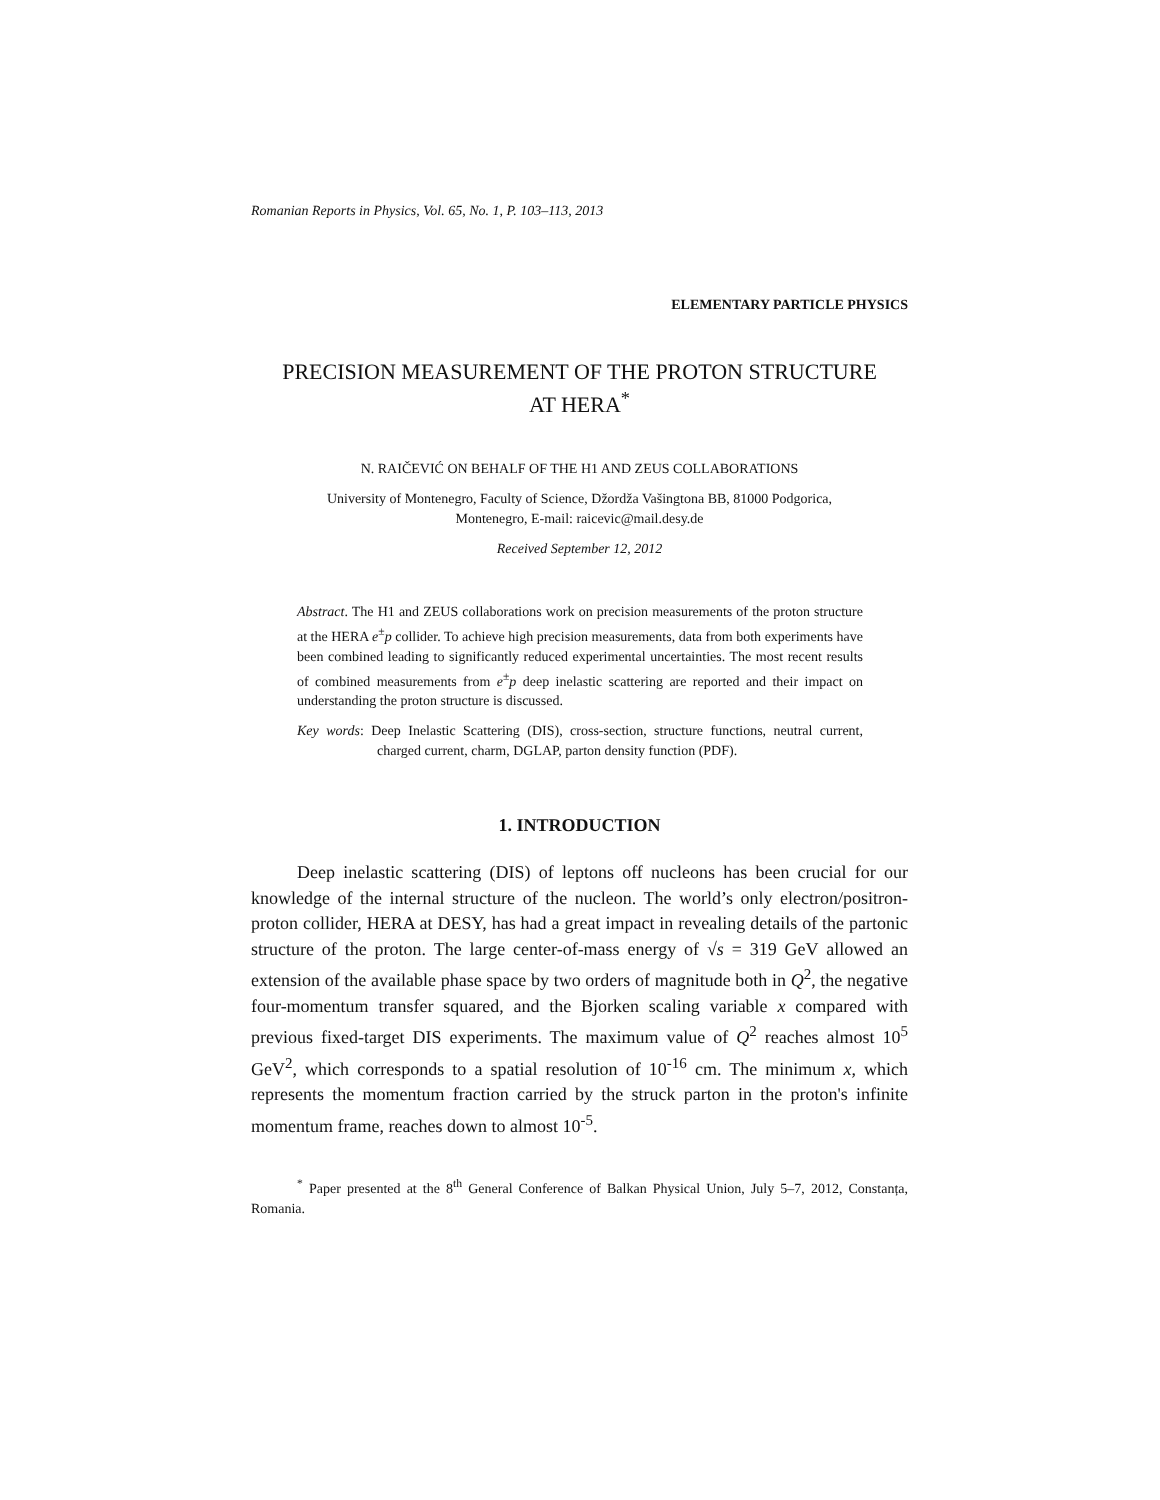Romanian Reports in Physics, Vol. 65, No. 1, P. 103–113, 2013
ELEMENTARY PARTICLE PHYSICS
PRECISION MEASUREMENT OF THE PROTON STRUCTURE
AT HERA<sup>*</sup>
N. RAIČEVIĆ ON BEHALF OF THE H1 AND ZEUS COLLABORATIONS
University of Montenegro, Faculty of Science, Džordža Vašingtona BB, 81000 Podgorica,
Montenegro, E-mail: raicevic@mail.desy.de
Received September 12, 2012
Abstract. The H1 and ZEUS collaborations work on precision measurements of the proton structure at the HERA e<sup>±</sup>p collider. To achieve high precision measurements, data from both experiments have been combined leading to significantly reduced experimental uncertainties. The most recent results of combined measurements from e<sup>±</sup>p deep inelastic scattering are reported and their impact on understanding the proton structure is discussed.
Key words: Deep Inelastic Scattering (DIS), cross-section, structure functions, neutral current, charged current, charm, DGLAP, parton density function (PDF).
1. INTRODUCTION
Deep inelastic scattering (DIS) of leptons off nucleons has been crucial for our knowledge of the internal structure of the nucleon. The world’s only electron/positron-proton collider, HERA at DESY, has had a great impact in revealing details of the partonic structure of the proton. The large center-of-mass energy of √s = 319 GeV allowed an extension of the available phase space by two orders of magnitude both in Q<sup>2</sup>, the negative four-momentum transfer squared, and the Bjorken scaling variable x compared with previous fixed-target DIS experiments. The maximum value of Q<sup>2</sup> reaches almost 10<sup>5</sup> GeV<sup>2</sup>, which corresponds to a spatial resolution of 10<sup>-16</sup> cm. The minimum x, which represents the momentum fraction carried by the struck parton in the proton's infinite momentum frame, reaches down to almost 10<sup>-5</sup>.
<sup>*</sup> Paper presented at the 8<sup>th</sup> General Conference of Balkan Physical Union, July 5–7, 2012, Constanța, Romania.